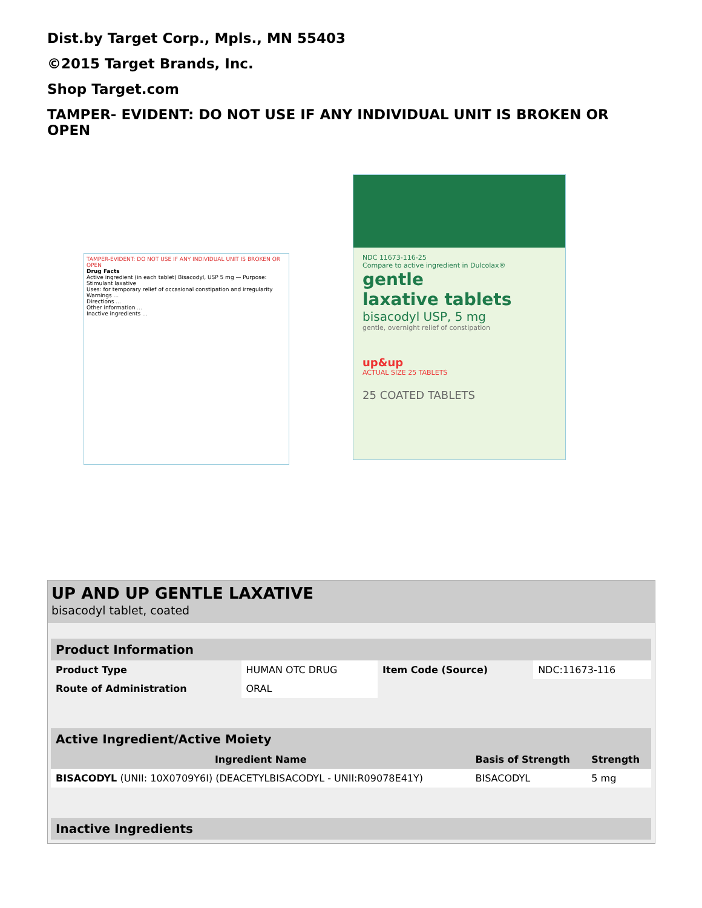Dist.by Target Corp., Mpls., MN 55403
©2015 Target Brands, Inc.
Shop Target.com
TAMPER- EVIDENT: DO NOT USE IF ANY INDIVIDUAL UNIT IS BROKEN OR OPEN
TAMPER-EVIDENT: DO NOT USE IF ANY INDIVIDUAL UNIT IS BROKEN OR OPEN
Drug Facts
Active ingredient (in each tablet) Bisacodyl, USP 5 mg — Purpose: Stimulant laxative
Uses: for temporary relief of occasional constipation and irregularity
Warnings ...
Directions ...
Other information ...
Inactive ingredients ...
NDC 11673-116-25
Compare to active ingredient in Dulcolax®
gentle
laxative tablets
bisacodyl USP, 5 mg
gentle, overnight relief of constipation
up&up
ACTUAL SIZE 25 TABLETS
25 COATED TABLETS
UP AND UP GENTLE LAXATIVE
bisacodyl tablet, coated
| Product Information | | | |
| --- | --- | --- | --- |
| Product Type | HUMAN OTC DRUG | Item Code (Source) | NDC:11673-116 |
| Route of Administration | ORAL | | |
| Active Ingredient/Active Moiety | | |
| --- | --- | --- |
| Ingredient Name | Basis of Strength | Strength |
| BISACODYL (UNII: 10X0709Y6I) (DEACETYLBISACODYL - UNII:R09078E41Y) | BISACODYL | 5 mg |
| Inactive Ingredients |
| --- |